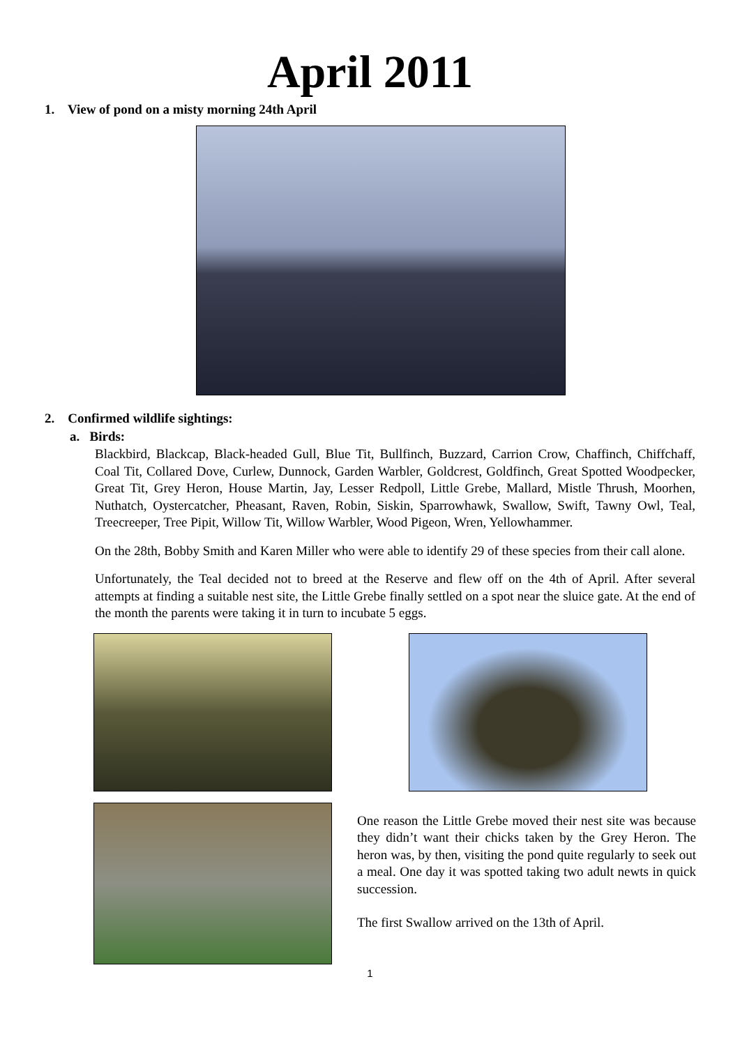April 2011
1. View of pond on a misty morning 24th April
2. Confirmed wildlife sightings:
a. Birds:
Blackbird, Blackcap, Black-headed Gull, Blue Tit, Bullfinch, Buzzard, Carrion Crow, Chaffinch, Chiffchaff, Coal Tit, Collared Dove, Curlew, Dunnock, Garden Warbler, Goldcrest, Goldfinch, Great Spotted Woodpecker, Great Tit, Grey Heron, House Martin, Jay, Lesser Redpoll, Little Grebe, Mallard, Mistle Thrush, Moorhen, Nuthatch, Oystercatcher, Pheasant, Raven, Robin, Siskin, Sparrowhawk, Swallow, Swift, Tawny Owl, Teal, Treecreeper, Tree Pipit, Willow Tit, Willow Warbler, Wood Pigeon, Wren, Yellowhammer.
On the 28th, Bobby Smith and Karen Miller who were able to identify 29 of these species from their call alone.
Unfortunately, the Teal decided not to breed at the Reserve and flew off on the 4th of April. After several attempts at finding a suitable nest site, the Little Grebe finally settled on a spot near the sluice gate. At the end of the month the parents were taking it in turn to incubate 5 eggs.
One reason the Little Grebe moved their nest site was because they didn’t want their chicks taken by the Grey Heron. The heron was, by then, visiting the pond quite regularly to seek out a meal. One day it was spotted taking two adult newts in quick succession.
The first Swallow arrived on the 13th of April.
1